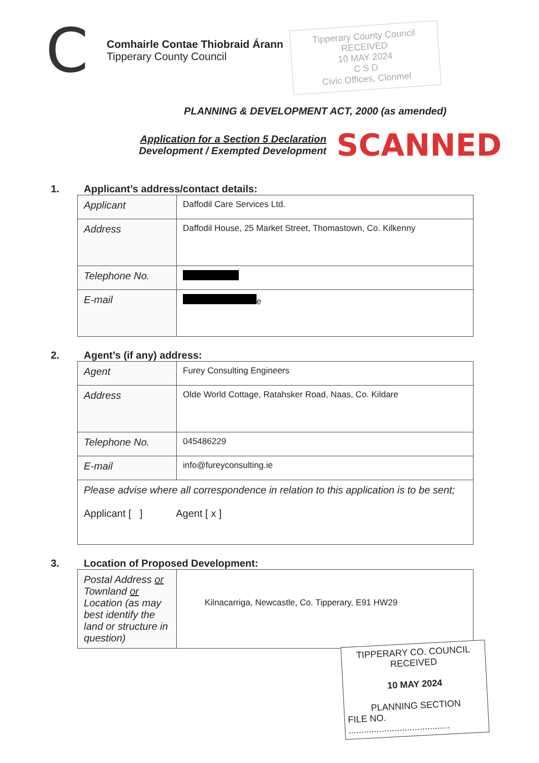C
Comhairle Contae Thiobraid Árann
Tipperary County Council
Tipperary County Council
RECEIVED
10 MAY 2024
C S D
Civic Offices, Clonmel
PLANNING & DEVELOPMENT ACT, 2000 (as amended)
Application for a Section 5 Declaration
Development / Exempted Development
SCANNED
1. Applicant’s address/contact details:
| Applicant | Daffodil Care Services Ltd. |
| Address | Daffodil House, 25 Market Street, Thomastown, Co. Kilkenny |
| Telephone No. | |
| E-mail | e |
2. Agent’s (if any) address:
| Agent | Furey Consulting Engineers |
| Address | Olde World Cottage, Ratahsker Road, Naas, Co. Kildare |
| Telephone No. | 045486229 |
| E-mail | info@fureyconsulting.ie |
| Please advise where all correspondence in relation to this application is to be sent; Applicant [ ] Agent [ x ] | |
3. Location of Proposed Development:
| Postal Address or Townland or Location (as may best identify the land or structure in question) | Kilnacarriga, Newcastle, Co. Tipperary, E91 HW29 |
TIPPERARY CO. COUNCIL
RECEIVED
10 MAY 2024
PLANNING SECTION
FILE NO. ........................................